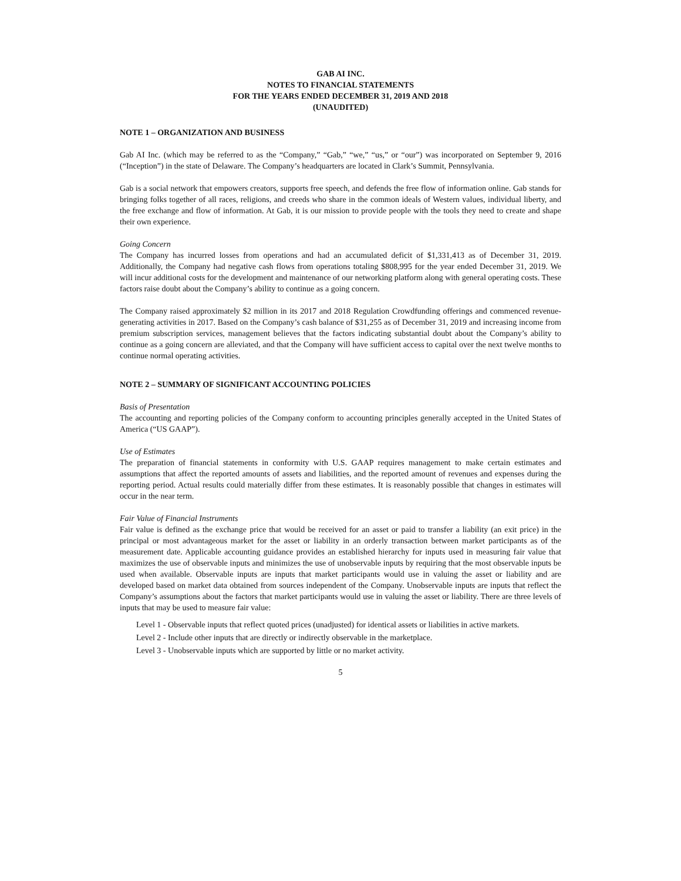GAB AI INC.
NOTES TO FINANCIAL STATEMENTS
FOR THE YEARS ENDED DECEMBER 31, 2019 AND 2018
(UNAUDITED)
NOTE 1 – ORGANIZATION AND BUSINESS
Gab AI Inc. (which may be referred to as the “Company,” “Gab,” “we,” “us,” or “our”) was incorporated on September 9, 2016 (“Inception”) in the state of Delaware. The Company’s headquarters are located in Clark’s Summit, Pennsylvania.
Gab is a social network that empowers creators, supports free speech, and defends the free flow of information online. Gab stands for bringing folks together of all races, religions, and creeds who share in the common ideals of Western values, individual liberty, and the free exchange and flow of information. At Gab, it is our mission to provide people with the tools they need to create and shape their own experience.
Going Concern
The Company has incurred losses from operations and had an accumulated deficit of $1,331,413 as of December 31, 2019. Additionally, the Company had negative cash flows from operations totaling $808,995 for the year ended December 31, 2019. We will incur additional costs for the development and maintenance of our networking platform along with general operating costs. These factors raise doubt about the Company’s ability to continue as a going concern.
The Company raised approximately $2 million in its 2017 and 2018 Regulation Crowdfunding offerings and commenced revenue-generating activities in 2017. Based on the Company’s cash balance of $31,255 as of December 31, 2019 and increasing income from premium subscription services, management believes that the factors indicating substantial doubt about the Company’s ability to continue as a going concern are alleviated, and that the Company will have sufficient access to capital over the next twelve months to continue normal operating activities.
NOTE 2 – SUMMARY OF SIGNIFICANT ACCOUNTING POLICIES
Basis of Presentation
The accounting and reporting policies of the Company conform to accounting principles generally accepted in the United States of America (“US GAAP”).
Use of Estimates
The preparation of financial statements in conformity with U.S. GAAP requires management to make certain estimates and assumptions that affect the reported amounts of assets and liabilities, and the reported amount of revenues and expenses during the reporting period. Actual results could materially differ from these estimates. It is reasonably possible that changes in estimates will occur in the near term.
Fair Value of Financial Instruments
Fair value is defined as the exchange price that would be received for an asset or paid to transfer a liability (an exit price) in the principal or most advantageous market for the asset or liability in an orderly transaction between market participants as of the measurement date. Applicable accounting guidance provides an established hierarchy for inputs used in measuring fair value that maximizes the use of observable inputs and minimizes the use of unobservable inputs by requiring that the most observable inputs be used when available. Observable inputs are inputs that market participants would use in valuing the asset or liability and are developed based on market data obtained from sources independent of the Company. Unobservable inputs are inputs that reflect the Company’s assumptions about the factors that market participants would use in valuing the asset or liability. There are three levels of inputs that may be used to measure fair value:
Level 1 - Observable inputs that reflect quoted prices (unadjusted) for identical assets or liabilities in active markets.
Level 2 - Include other inputs that are directly or indirectly observable in the marketplace.
Level 3 - Unobservable inputs which are supported by little or no market activity.
5